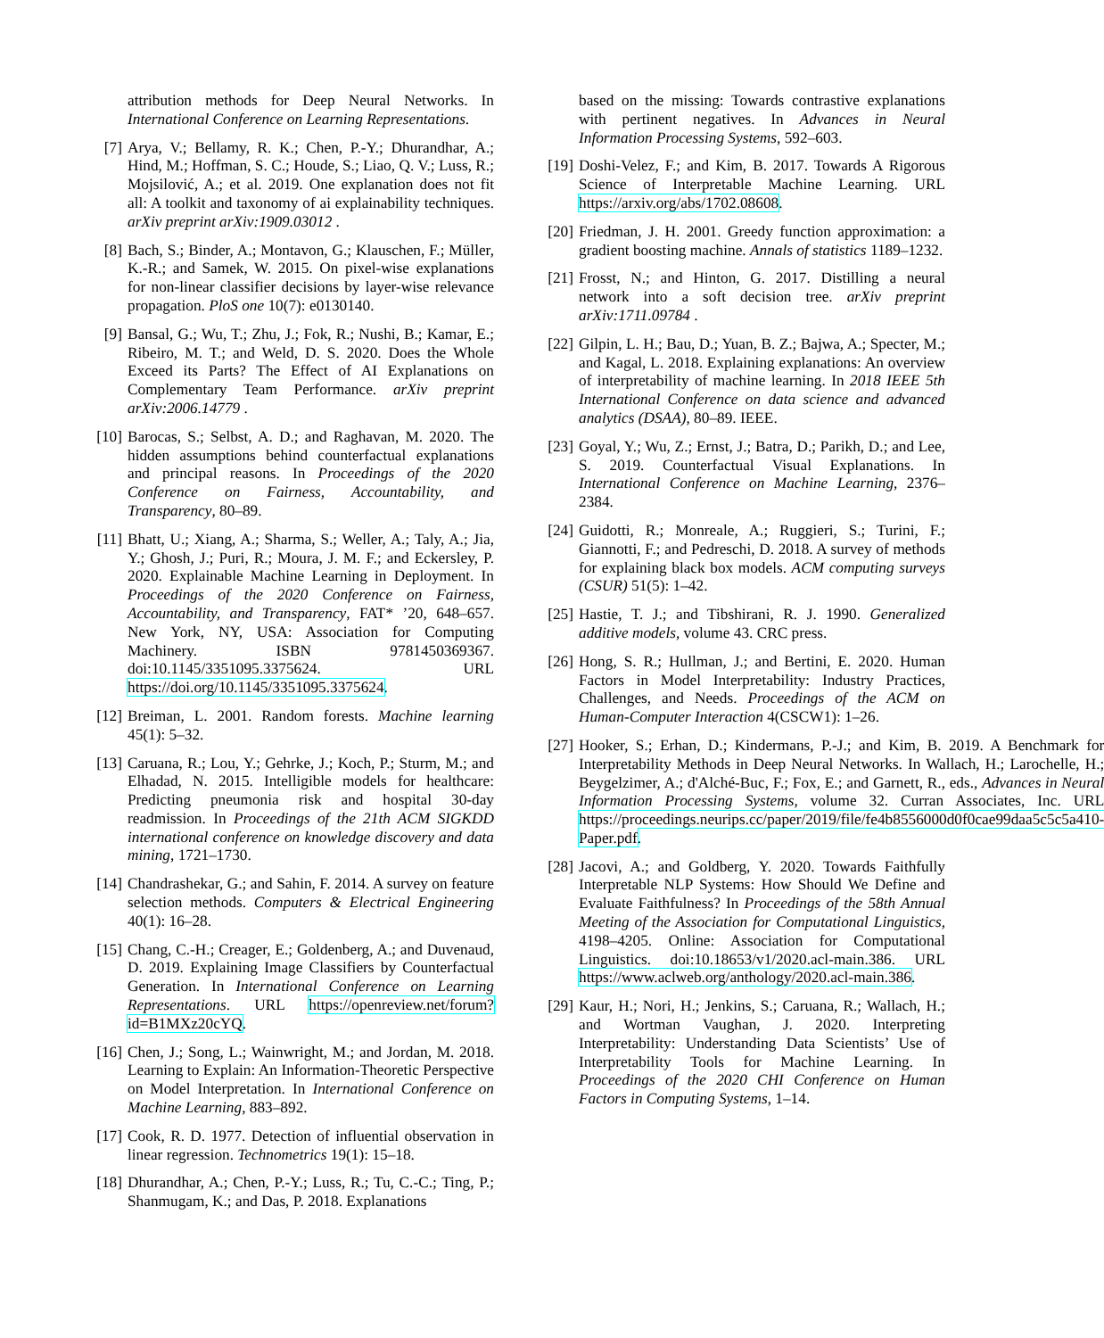attribution methods for Deep Neural Networks. In International Conference on Learning Representations.
[7] Arya, V.; Bellamy, R. K.; Chen, P.-Y.; Dhurandhar, A.; Hind, M.; Hoffman, S. C.; Houde, S.; Liao, Q. V.; Luss, R.; Mojsilović, A.; et al. 2019. One explanation does not fit all: A toolkit and taxonomy of ai explainability techniques. arXiv preprint arXiv:1909.03012 .
[8] Bach, S.; Binder, A.; Montavon, G.; Klauschen, F.; Müller, K.-R.; and Samek, W. 2015. On pixel-wise explanations for non-linear classifier decisions by layer-wise relevance propagation. PloS one 10(7): e0130140.
[9] Bansal, G.; Wu, T.; Zhu, J.; Fok, R.; Nushi, B.; Kamar, E.; Ribeiro, M. T.; and Weld, D. S. 2020. Does the Whole Exceed its Parts? The Effect of AI Explanations on Complementary Team Performance. arXiv preprint arXiv:2006.14779 .
[10] Barocas, S.; Selbst, A. D.; and Raghavan, M. 2020. The hidden assumptions behind counterfactual explanations and principal reasons. In Proceedings of the 2020 Conference on Fairness, Accountability, and Transparency, 80–89.
[11] Bhatt, U.; Xiang, A.; Sharma, S.; Weller, A.; Taly, A.; Jia, Y.; Ghosh, J.; Puri, R.; Moura, J. M. F.; and Eckersley, P. 2020. Explainable Machine Learning in Deployment. In Proceedings of the 2020 Conference on Fairness, Accountability, and Transparency, FAT* ’20, 648–657. New York, NY, USA: Association for Computing Machinery. ISBN 9781450369367. doi:10.1145/3351095.3375624. URL https://doi.org/10.1145/3351095.3375624.
[12] Breiman, L. 2001. Random forests. Machine learning 45(1): 5–32.
[13] Caruana, R.; Lou, Y.; Gehrke, J.; Koch, P.; Sturm, M.; and Elhadad, N. 2015. Intelligible models for healthcare: Predicting pneumonia risk and hospital 30-day readmission. In Proceedings of the 21th ACM SIGKDD international conference on knowledge discovery and data mining, 1721–1730.
[14] Chandrashekar, G.; and Sahin, F. 2014. A survey on feature selection methods. Computers & Electrical Engineering 40(1): 16–28.
[15] Chang, C.-H.; Creager, E.; Goldenberg, A.; and Duvenaud, D. 2019. Explaining Image Classifiers by Counterfactual Generation. In International Conference on Learning Representations. URL https://openreview.net/forum?id=B1MXz20cYQ.
[16] Chen, J.; Song, L.; Wainwright, M.; and Jordan, M. 2018. Learning to Explain: An Information-Theoretic Perspective on Model Interpretation. In International Conference on Machine Learning, 883–892.
[17] Cook, R. D. 1977. Detection of influential observation in linear regression. Technometrics 19(1): 15–18.
[18] Dhurandhar, A.; Chen, P.-Y.; Luss, R.; Tu, C.-C.; Ting, P.; Shanmugam, K.; and Das, P. 2018. Explanations
based on the missing: Towards contrastive explanations with pertinent negatives. In Advances in Neural Information Processing Systems, 592–603.
[19] Doshi-Velez, F.; and Kim, B. 2017. Towards A Rigorous Science of Interpretable Machine Learning. URL https://arxiv.org/abs/1702.08608.
[20] Friedman, J. H. 2001. Greedy function approximation: a gradient boosting machine. Annals of statistics 1189–1232.
[21] Frosst, N.; and Hinton, G. 2017. Distilling a neural network into a soft decision tree. arXiv preprint arXiv:1711.09784 .
[22] Gilpin, L. H.; Bau, D.; Yuan, B. Z.; Bajwa, A.; Specter, M.; and Kagal, L. 2018. Explaining explanations: An overview of interpretability of machine learning. In 2018 IEEE 5th International Conference on data science and advanced analytics (DSAA), 80–89. IEEE.
[23] Goyal, Y.; Wu, Z.; Ernst, J.; Batra, D.; Parikh, D.; and Lee, S. 2019. Counterfactual Visual Explanations. In International Conference on Machine Learning, 2376–2384.
[24] Guidotti, R.; Monreale, A.; Ruggieri, S.; Turini, F.; Giannotti, F.; and Pedreschi, D. 2018. A survey of methods for explaining black box models. ACM computing surveys (CSUR) 51(5): 1–42.
[25] Hastie, T. J.; and Tibshirani, R. J. 1990. Generalized additive models, volume 43. CRC press.
[26] Hong, S. R.; Hullman, J.; and Bertini, E. 2020. Human Factors in Model Interpretability: Industry Practices, Challenges, and Needs. Proceedings of the ACM on Human-Computer Interaction 4(CSCW1): 1–26.
[27] Hooker, S.; Erhan, D.; Kindermans, P.-J.; and Kim, B. 2019. A Benchmark for Interpretability Methods in Deep Neural Networks. In Wallach, H.; Larochelle, H.; Beygelzimer, A.; d'Alché-Buc, F.; Fox, E.; and Garnett, R., eds., Advances in Neural Information Processing Systems, volume 32. Curran Associates, Inc. URL https://proceedings.neurips.cc/paper/2019/file/fe4b8556000d0f0cae99daa5c5c5a410-Paper.pdf.
[28] Jacovi, A.; and Goldberg, Y. 2020. Towards Faithfully Interpretable NLP Systems: How Should We Define and Evaluate Faithfulness? In Proceedings of the 58th Annual Meeting of the Association for Computational Linguistics, 4198–4205. Online: Association for Computational Linguistics. doi:10.18653/v1/2020.acl-main.386. URL https://www.aclweb.org/anthology/2020.acl-main.386.
[29] Kaur, H.; Nori, H.; Jenkins, S.; Caruana, R.; Wallach, H.; and Wortman Vaughan, J. 2020. Interpreting Interpretability: Understanding Data Scientists’ Use of Interpretability Tools for Machine Learning. In Proceedings of the 2020 CHI Conference on Human Factors in Computing Systems, 1–14.